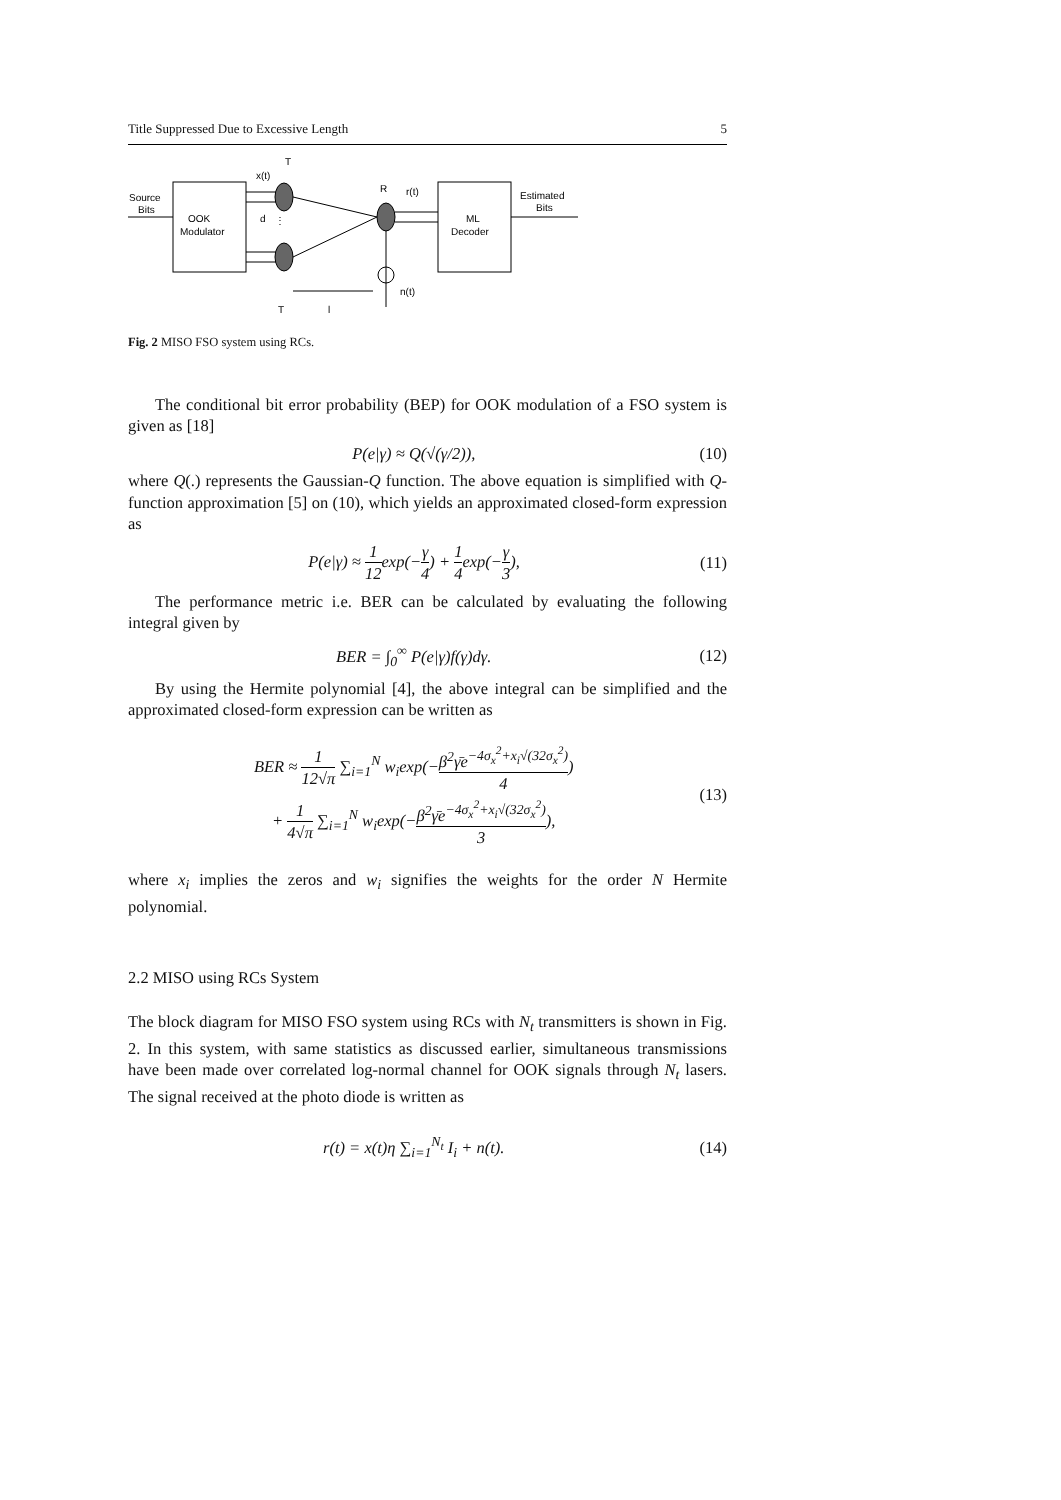Title Suppressed Due to Excessive Length 5
OOK
Modulator
Source
Bits
ML
Decoder
Estimated
Bits
T
x(t)
R
r(t)
d
⋮
n(t)
T
l
Fig. 2 MISO FSO system using RCs.
The conditional bit error probability (BEP) for OOK modulation of a FSO system is given as [18]
P(e|γ) ≈ Q(√(γ/2)), (10)
where Q(.) represents the Gaussian-Q function. The above equation is simplified with Q-function approximation [5] on (10), which yields an approximated closed-form expression as
P(e|γ) ≈ 1 12exp(−γ 4) + 1 4exp(−γ 3), (11)
The performance metric i.e. BER can be calculated by evaluating the following integral given by
BER = ∫<sub>0</sub><sup>∞</sup> P(e|γ)f(γ)dγ. (12)
By using the Hermite polynomial [4], the above integral can be simplified and the approximated closed-form expression can be written as
BER ≈ 1 12√π ∑<sub>i=1</sub><sup>N</sup> w<sub>i</sub>exp(−β<sup>2</sup>γ̄e<sup>−4σ<sub>x</sub><sup>2</sup>+x<sub>i</sub>√(32σ<sub>x</sub><sup>2</sup>)</sup> 4)
+ 1 4√π ∑<sub>i=1</sub><sup>N</sup> w<sub>i</sub>exp(−β<sup>2</sup>γ̄e<sup>−4σ<sub>x</sub><sup>2</sup>+x<sub>i</sub>√(32σ<sub>x</sub><sup>2</sup>)</sup> 3), (13)
where x<sub>i</sub> implies the zeros and w<sub>i</sub> signifies the weights for the order N Hermite polynomial.
2.2 MISO using RCs System
The block diagram for MISO FSO system using RCs with N<sub>t</sub> transmitters is shown in Fig. 2. In this system, with same statistics as discussed earlier, simultaneous transmissions have been made over correlated log-normal channel for OOK signals through N<sub>t</sub> lasers. The signal received at the photo diode is written as
r(t) = x(t)η ∑<sub>i=1</sub><sup>N<sub>t</sub></sup> I<sub>i</sub> + n(t). (14)